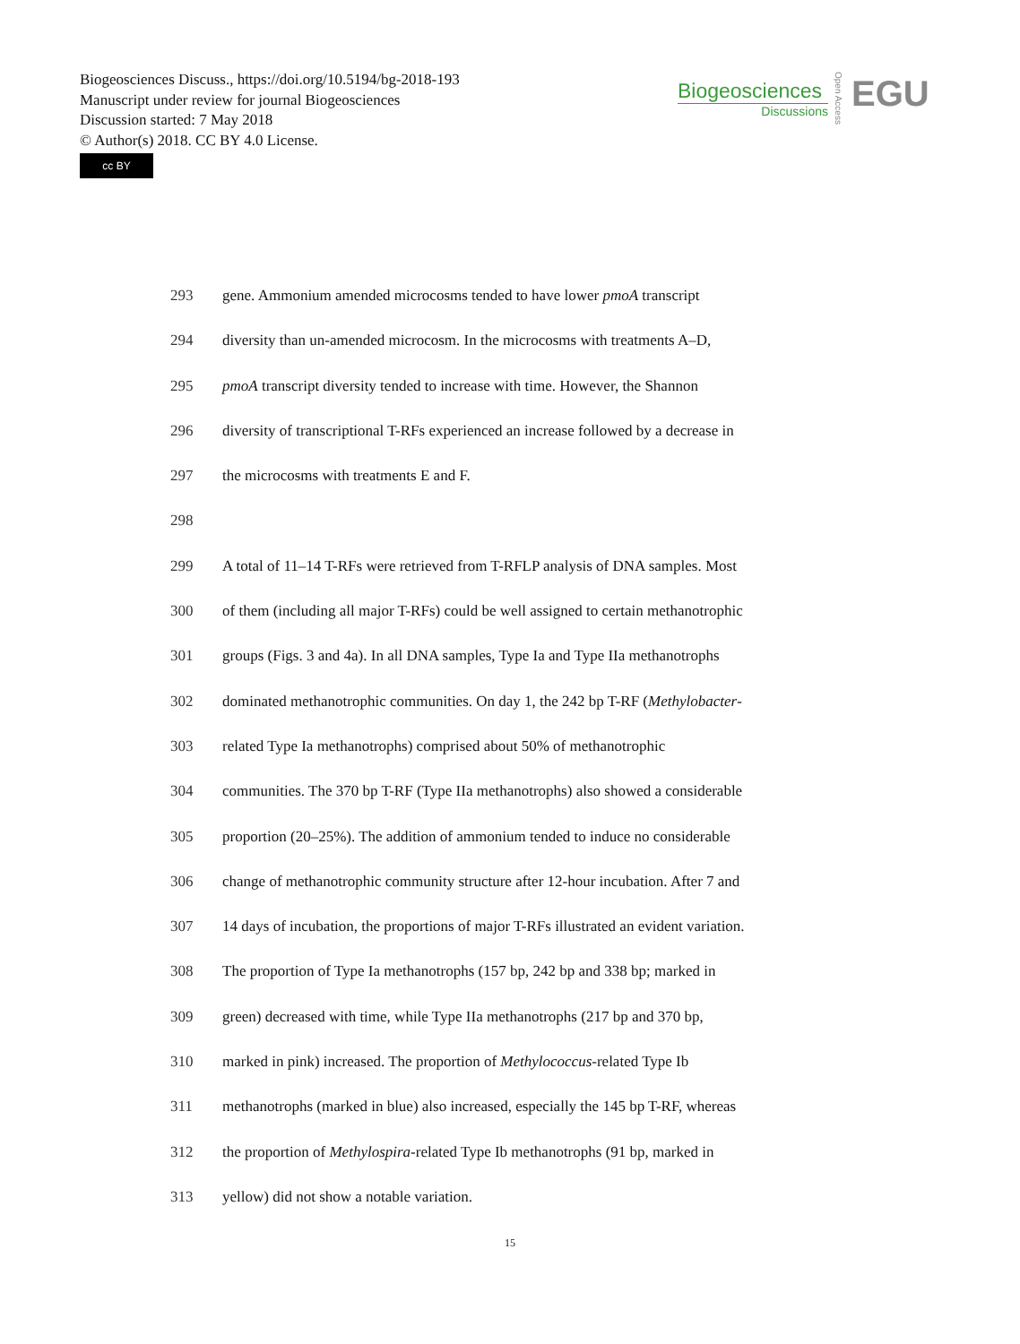Biogeosciences Discuss., https://doi.org/10.5194/bg-2018-193
Manuscript under review for journal Biogeosciences
Discussion started: 7 May 2018
© Author(s) 2018. CC BY 4.0 License.
cc BY
Biogeosciences
Discussions
Open Access
EGU
293 gene. Ammonium amended microcosms tended to have lower pmoA transcript
294 diversity than un-amended microcosm. In the microcosms with treatments A–D,
295 pmoA transcript diversity tended to increase with time. However, the Shannon
296 diversity of transcriptional T-RFs experienced an increase followed by a decrease in
297 the microcosms with treatments E and F.
298
299 A total of 11–14 T-RFs were retrieved from T-RFLP analysis of DNA samples. Most
300 of them (including all major T-RFs) could be well assigned to certain methanotrophic
301 groups (Figs. 3 and 4a). In all DNA samples, Type Ia and Type IIa methanotrophs
302 dominated methanotrophic communities. On day 1, the 242 bp T-RF (Methylobacter-
303 related Type Ia methanotrophs) comprised about 50% of methanotrophic
304 communities. The 370 bp T-RF (Type IIa methanotrophs) also showed a considerable
305 proportion (20–25%). The addition of ammonium tended to induce no considerable
306 change of methanotrophic community structure after 12-hour incubation. After 7 and
307 14 days of incubation, the proportions of major T-RFs illustrated an evident variation.
308 The proportion of Type Ia methanotrophs (157 bp, 242 bp and 338 bp; marked in
309 green) decreased with time, while Type IIa methanotrophs (217 bp and 370 bp,
310 marked in pink) increased. The proportion of Methylococcus-related Type Ib
311 methanotrophs (marked in blue) also increased, especially the 145 bp T-RF, whereas
312 the proportion of Methylospira-related Type Ib methanotrophs (91 bp, marked in
313 yellow) did not show a notable variation.
15